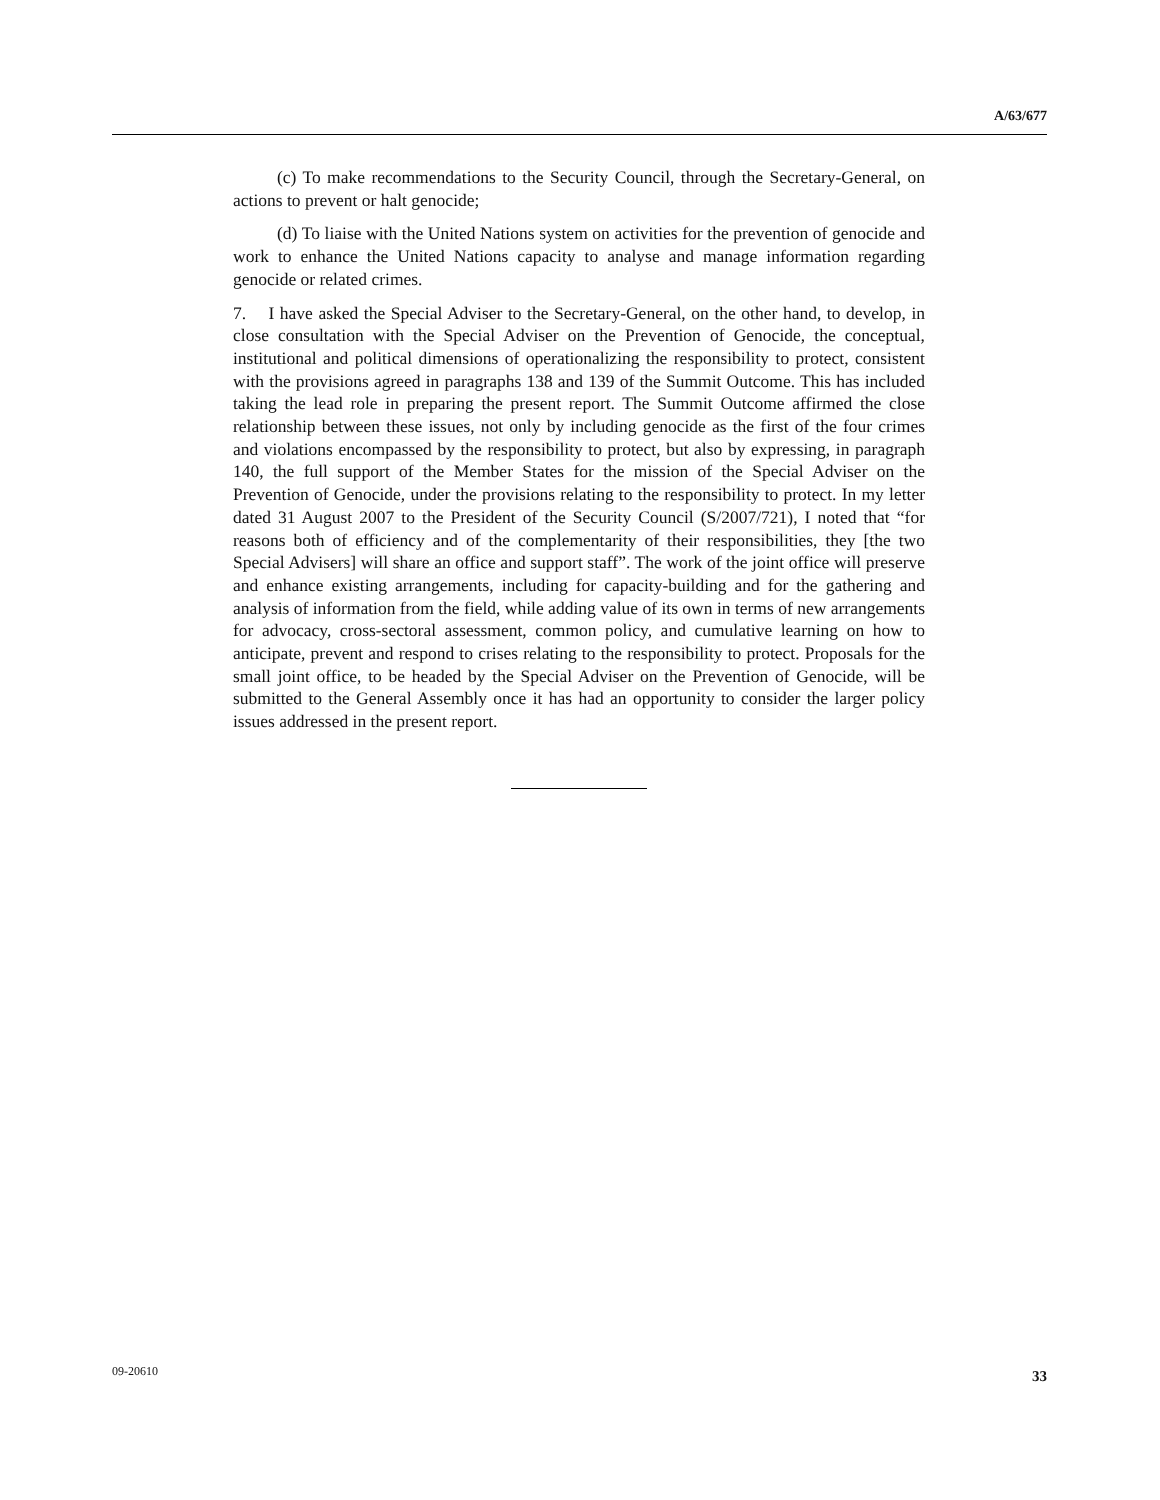A/63/677
(c) To make recommendations to the Security Council, through the Secretary-General, on actions to prevent or halt genocide;
(d) To liaise with the United Nations system on activities for the prevention of genocide and work to enhance the United Nations capacity to analyse and manage information regarding genocide or related crimes.
7. I have asked the Special Adviser to the Secretary-General, on the other hand, to develop, in close consultation with the Special Adviser on the Prevention of Genocide, the conceptual, institutional and political dimensions of operationalizing the responsibility to protect, consistent with the provisions agreed in paragraphs 138 and 139 of the Summit Outcome. This has included taking the lead role in preparing the present report. The Summit Outcome affirmed the close relationship between these issues, not only by including genocide as the first of the four crimes and violations encompassed by the responsibility to protect, but also by expressing, in paragraph 140, the full support of the Member States for the mission of the Special Adviser on the Prevention of Genocide, under the provisions relating to the responsibility to protect. In my letter dated 31 August 2007 to the President of the Security Council (S/2007/721), I noted that “for reasons both of efficiency and of the complementarity of their responsibilities, they [the two Special Advisers] will share an office and support staff”. The work of the joint office will preserve and enhance existing arrangements, including for capacity-building and for the gathering and analysis of information from the field, while adding value of its own in terms of new arrangements for advocacy, cross-sectoral assessment, common policy, and cumulative learning on how to anticipate, prevent and respond to crises relating to the responsibility to protect. Proposals for the small joint office, to be headed by the Special Adviser on the Prevention of Genocide, will be submitted to the General Assembly once it has had an opportunity to consider the larger policy issues addressed in the present report.
09-20610 33